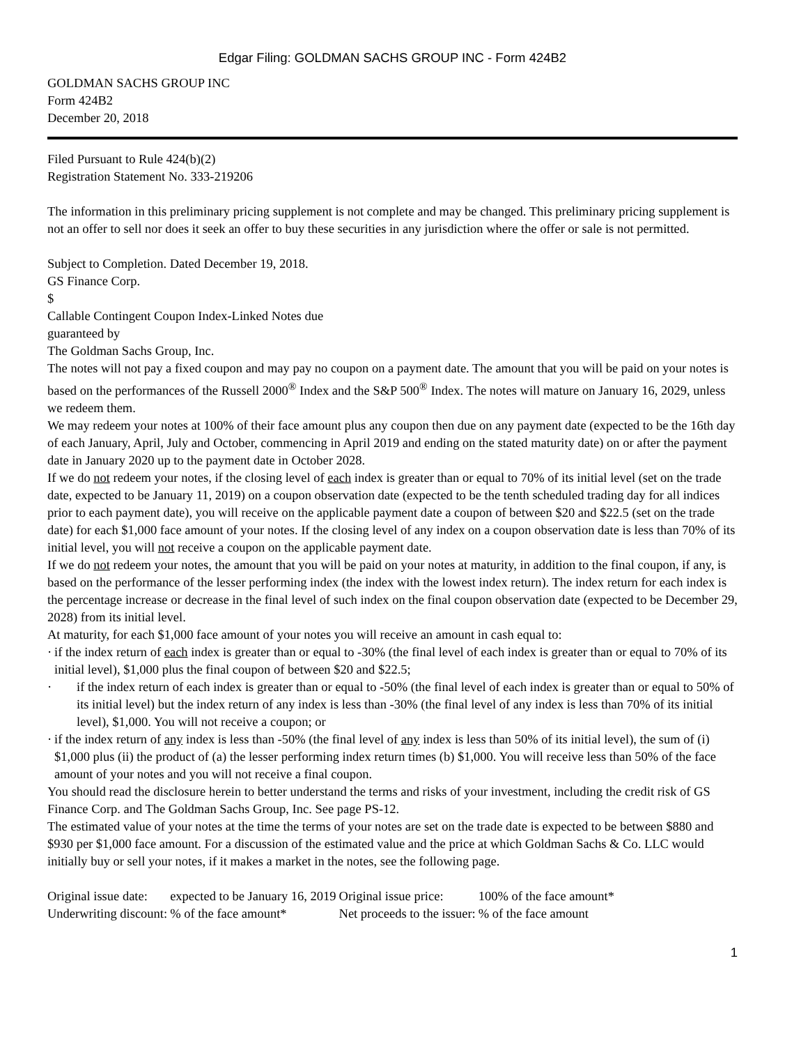Edgar Filing: GOLDMAN SACHS GROUP INC - Form 424B2
GOLDMAN SACHS GROUP INC
Form 424B2
December 20, 2018
Filed Pursuant to Rule 424(b)(2)
Registration Statement No. 333-219206
The information in this preliminary pricing supplement is not complete and may be changed. This preliminary pricing supplement is not an offer to sell nor does it seek an offer to buy these securities in any jurisdiction where the offer or sale is not permitted.
Subject to Completion. Dated December 19, 2018.
GS Finance Corp.
$
Callable Contingent Coupon Index-Linked Notes due
guaranteed by
The Goldman Sachs Group, Inc.
The notes will not pay a fixed coupon and may pay no coupon on a payment date. The amount that you will be paid on your notes is based on the performances of the Russell 2000<sup>®</sup> Index and the S&P 500<sup>®</sup> Index. The notes will mature on January 16, 2029, unless we redeem them.
We may redeem your notes at 100% of their face amount plus any coupon then due on any payment date (expected to be the 16th day of each January, April, July and October, commencing in April 2019 and ending on the stated maturity date) on or after the payment date in January 2020 up to the payment date in October 2028.
If we do not redeem your notes, if the closing level of each index is greater than or equal to 70% of its initial level (set on the trade date, expected to be January 11, 2019) on a coupon observation date (expected to be the tenth scheduled trading day for all indices prior to each payment date), you will receive on the applicable payment date a coupon of between $20 and $22.5 (set on the trade date) for each $1,000 face amount of your notes. If the closing level of any index on a coupon observation date is less than 70% of its initial level, you will not receive a coupon on the applicable payment date.
If we do not redeem your notes, the amount that you will be paid on your notes at maturity, in addition to the final coupon, if any, is based on the performance of the lesser performing index (the index with the lowest index return). The index return for each index is the percentage increase or decrease in the final level of such index on the final coupon observation date (expected to be December 29, 2028) from its initial level.
At maturity, for each $1,000 face amount of your notes you will receive an amount in cash equal to:
· if the index return of each index is greater than or equal to -30% (the final level of each index is greater than or equal to 70% of its initial level), $1,000 plus the final coupon of between $20 and $22.5;
· if the index return of each index is greater than or equal to -50% (the final level of each index is greater than or equal to 50% of its initial level) but the index return of any index is less than -30% (the final level of any index is less than 70% of its initial level), $1,000. You will not receive a coupon; or
· if the index return of any index is less than -50% (the final level of any index is less than 50% of its initial level), the sum of (i) $1,000 plus (ii) the product of (a) the lesser performing index return times (b) $1,000. You will receive less than 50% of the face amount of your notes and you will not receive a final coupon.
You should read the disclosure herein to better understand the terms and risks of your investment, including the credit risk of GS Finance Corp. and The Goldman Sachs Group, Inc. See page PS-12.
The estimated value of your notes at the time the terms of your notes are set on the trade date is expected to be between $880 and $930 per $1,000 face amount. For a discussion of the estimated value and the price at which Goldman Sachs & Co. LLC would initially buy or sell your notes, if it makes a market in the notes, see the following page.
| Original issue date: | expected to be January 16, 2019 | Original issue price: | 100% of the face amount* |
| Underwriting discount: | % of the face amount* | Net proceeds to the issuer: | % of the face amount |
1